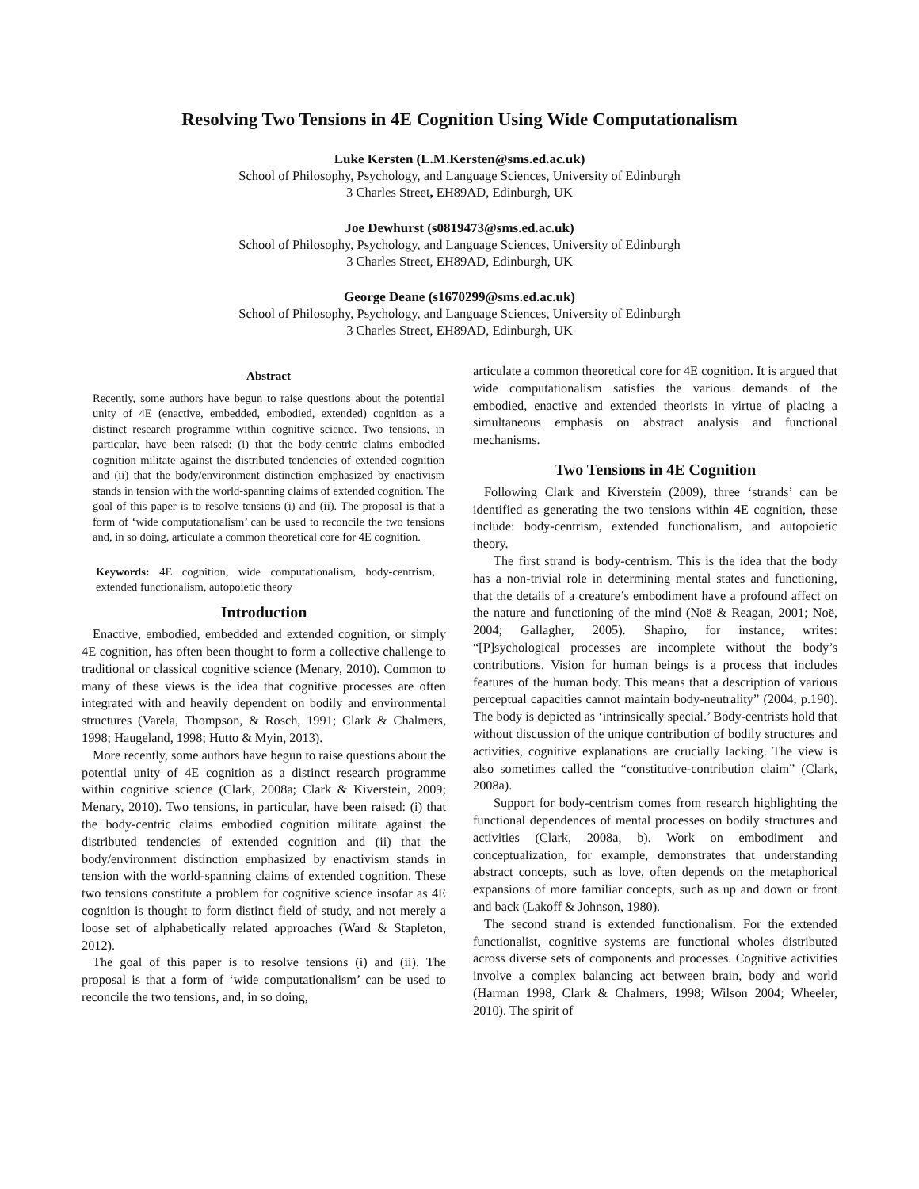Resolving Two Tensions in 4E Cognition Using Wide Computationalism
Luke Kersten (L.M.Kersten@sms.ed.ac.uk)
School of Philosophy, Psychology, and Language Sciences, University of Edinburgh
3 Charles Street, EH89AD, Edinburgh, UK
Joe Dewhurst (s0819473@sms.ed.ac.uk)
School of Philosophy, Psychology, and Language Sciences, University of Edinburgh
3 Charles Street, EH89AD, Edinburgh, UK
George Deane (s1670299@sms.ed.ac.uk)
School of Philosophy, Psychology, and Language Sciences, University of Edinburgh
3 Charles Street, EH89AD, Edinburgh, UK
Abstract
Recently, some authors have begun to raise questions about the potential unity of 4E (enactive, embedded, embodied, extended) cognition as a distinct research programme within cognitive science. Two tensions, in particular, have been raised: (i) that the body-centric claims embodied cognition militate against the distributed tendencies of extended cognition and (ii) that the body/environment distinction emphasized by enactivism stands in tension with the world-spanning claims of extended cognition. The goal of this paper is to resolve tensions (i) and (ii). The proposal is that a form of ‘wide computationalism’ can be used to reconcile the two tensions and, in so doing, articulate a common theoretical core for 4E cognition.
Keywords: 4E cognition, wide computationalism, body-centrism, extended functionalism, autopoietic theory
Introduction
Enactive, embodied, embedded and extended cognition, or simply 4E cognition, has often been thought to form a collective challenge to traditional or classical cognitive science (Menary, 2010). Common to many of these views is the idea that cognitive processes are often integrated with and heavily dependent on bodily and environmental structures (Varela, Thompson, & Rosch, 1991; Clark & Chalmers, 1998; Haugeland, 1998; Hutto & Myin, 2013).
More recently, some authors have begun to raise questions about the potential unity of 4E cognition as a distinct research programme within cognitive science (Clark, 2008a; Clark & Kiverstein, 2009; Menary, 2010). Two tensions, in particular, have been raised: (i) that the body-centric claims embodied cognition militate against the distributed tendencies of extended cognition and (ii) that the body/environment distinction emphasized by enactivism stands in tension with the world-spanning claims of extended cognition. These two tensions constitute a problem for cognitive science insofar as 4E cognition is thought to form distinct field of study, and not merely a loose set of alphabetically related approaches (Ward & Stapleton, 2012).
The goal of this paper is to resolve tensions (i) and (ii). The proposal is that a form of ‘wide computationalism’ can be used to reconcile the two tensions, and, in so doing,
articulate a common theoretical core for 4E cognition. It is argued that wide computationalism satisfies the various demands of the embodied, enactive and extended theorists in virtue of placing a simultaneous emphasis on abstract analysis and functional mechanisms.
Two Tensions in 4E Cognition
Following Clark and Kiverstein (2009), three ‘strands’ can be identified as generating the two tensions within 4E cognition, these include: body-centrism, extended functionalism, and autopoietic theory.
The first strand is body-centrism. This is the idea that the body has a non-trivial role in determining mental states and functioning, that the details of a creature’s embodiment have a profound affect on the nature and functioning of the mind (Noë & Reagan, 2001; Noë, 2004; Gallagher, 2005). Shapiro, for instance, writes: “[P]sychological processes are incomplete without the body’s contributions. Vision for human beings is a process that includes features of the human body. This means that a description of various perceptual capacities cannot maintain body-neutrality” (2004, p.190). The body is depicted as ‘intrinsically special.’ Body-centrists hold that without discussion of the unique contribution of bodily structures and activities, cognitive explanations are crucially lacking. The view is also sometimes called the “constitutive-contribution claim” (Clark, 2008a).
Support for body-centrism comes from research highlighting the functional dependences of mental processes on bodily structures and activities (Clark, 2008a, b). Work on embodiment and conceptualization, for example, demonstrates that understanding abstract concepts, such as love, often depends on the metaphorical expansions of more familiar concepts, such as up and down or front and back (Lakoff & Johnson, 1980).
The second strand is extended functionalism. For the extended functionalist, cognitive systems are functional wholes distributed across diverse sets of components and processes. Cognitive activities involve a complex balancing act between brain, body and world (Harman 1998, Clark & Chalmers, 1998; Wilson 2004; Wheeler, 2010). The spirit of